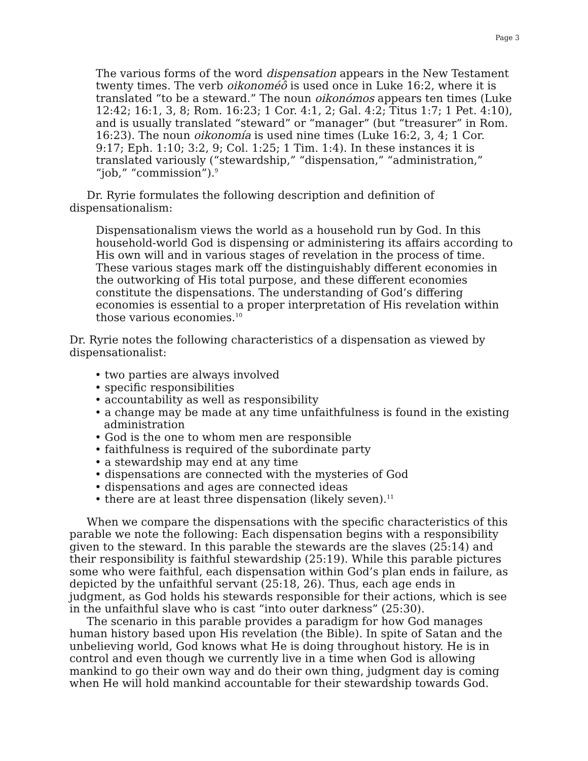Page 3
The various forms of the word dispensation appears in the New Testament twenty times. The verb oikonoméô is used once in Luke 16:2, where it is translated “to be a steward.” The noun oikonómos appears ten times (Luke 12:42; 16:1, 3, 8; Rom. 16:23; 1 Cor. 4:1, 2; Gal. 4:2; Titus 1:7; 1 Pet. 4:10), and is usually translated “steward” or “manager” (but “treasurer” in Rom. 16:23). The noun oikonomía is used nine times (Luke 16:2, 3, 4; 1 Cor. 9:17; Eph. 1:10; 3:2, 9; Col. 1:25; 1 Tim. 1:4). In these instances it is translated variously (“stewardship,” “dispensation,” “administration,” “job,” “commission”).<sup>9</sup>
Dr. Ryrie formulates the following description and definition of dispensationalism:
Dispensationalism views the world as a household run by God. In this household-world God is dispensing or administering its affairs according to His own will and in various stages of revelation in the process of time. These various stages mark off the distinguishably different economies in the outworking of His total purpose, and these different economies constitute the dispensations. The understanding of God’s differing economies is essential to a proper interpretation of His revelation within those various economies.<sup>10</sup>
Dr. Ryrie notes the following characteristics of a dispensation as viewed by dispensationalist:
• two parties are always involved
• specific responsibilities
• accountability as well as responsibility
• a change may be made at any time unfaithfulness is found in the existing administration
• God is the one to whom men are responsible
• faithfulness is required of the subordinate party
• a stewardship may end at any time
• dispensations are connected with the mysteries of God
• dispensations and ages are connected ideas
• there are at least three dispensation (likely seven).<sup>11</sup>
When we compare the dispensations with the specific characteristics of this parable we note the following: Each dispensation begins with a responsibility given to the steward. In this parable the stewards are the slaves (25:14) and their responsibility is faithful stewardship (25:19). While this parable pictures some who were faithful, each dispensation within God’s plan ends in failure, as depicted by the unfaithful servant (25:18, 26). Thus, each age ends in judgment, as God holds his stewards responsible for their actions, which is see in the unfaithful slave who is cast “into outer darkness” (25:30).
The scenario in this parable provides a paradigm for how God manages human history based upon His revelation (the Bible). In spite of Satan and the unbelieving world, God knows what He is doing throughout history. He is in control and even though we currently live in a time when God is allowing mankind to go their own way and do their own thing, judgment day is coming when He will hold mankind accountable for their stewardship towards God.